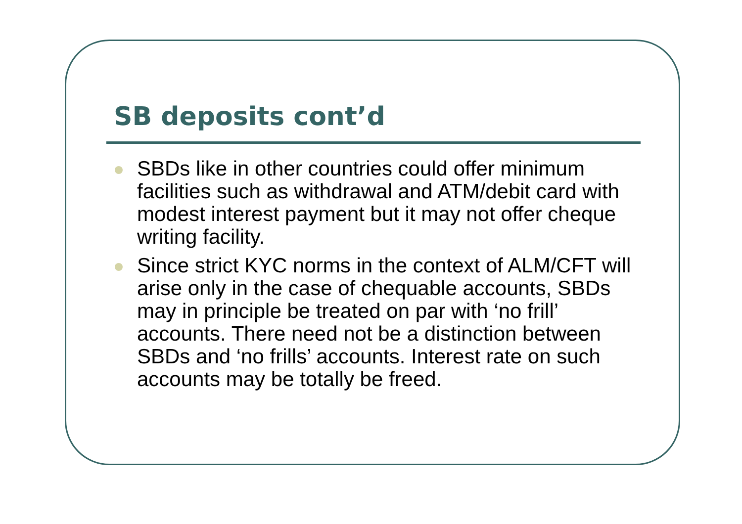SB deposits cont’d
SBDs like in other countries could offer minimum facilities such as withdrawal and ATM/debit card with modest interest payment but it may not offer cheque writing facility.
Since strict KYC norms in the context of ALM/CFT will arise only in the case of chequable accounts, SBDs may in principle be treated on par with ‘no frill’ accounts. There need not be a distinction between SBDs and ‘no frills’ accounts. Interest rate on such accounts may be totally be freed.